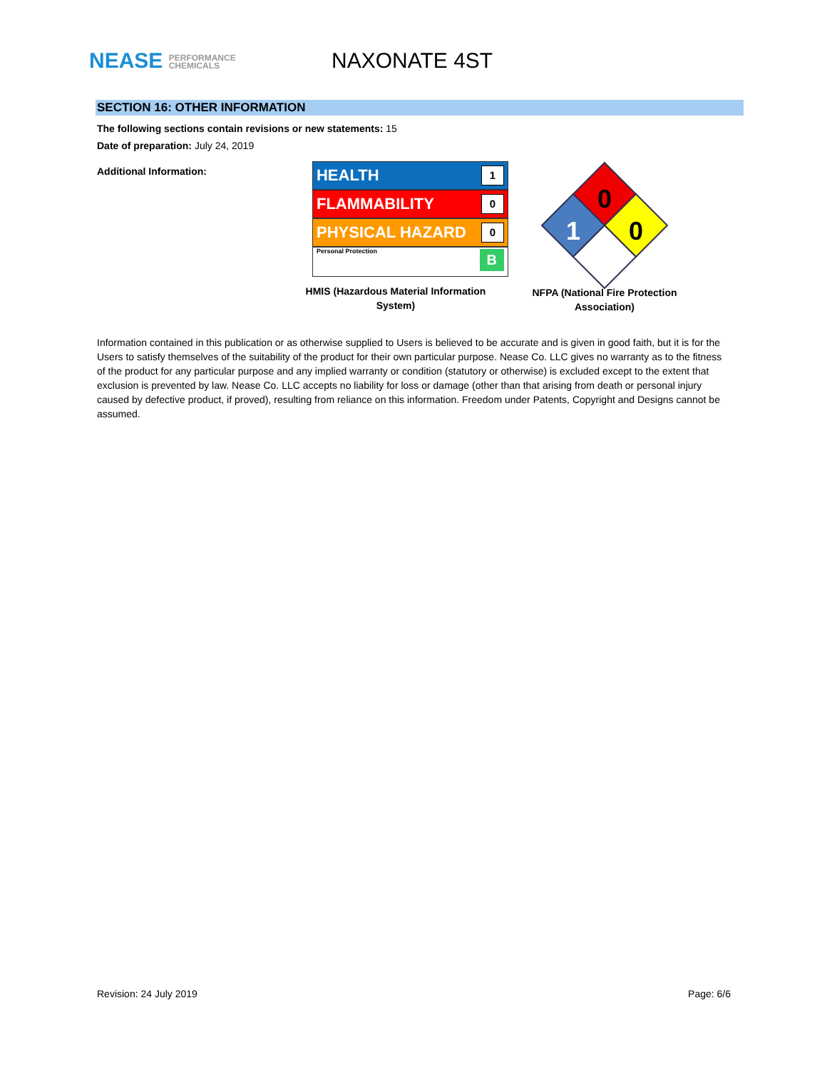NEASE PERFORMANCE
CHEMICALS
NAXONATE 4ST
SECTION 16: OTHER INFORMATION
The following sections contain revisions or new statements: 15
Date of preparation: July 24, 2019
Additional Information:
HEALTH 1
FLAMMABILITY 0
PHYSICAL HAZARD 0
Personal Protection B
HMIS (Hazardous Material Information
System)
0
1
0
NFPA (National Fire Protection
Association)
Information contained in this publication or as otherwise supplied to Users is believed to be accurate and is given in good faith, but it is for the Users to satisfy themselves of the suitability of the product for their own particular purpose. Nease Co. LLC gives no warranty as to the fitness of the product for any particular purpose and any implied warranty or condition (statutory or otherwise) is excluded except to the extent that exclusion is prevented by law. Nease Co. LLC accepts no liability for loss or damage (other than that arising from death or personal injury caused by defective product, if proved), resulting from reliance on this information. Freedom under Patents, Copyright and Designs cannot be assumed.
Revision: 24 July 2019 Page: 6/6